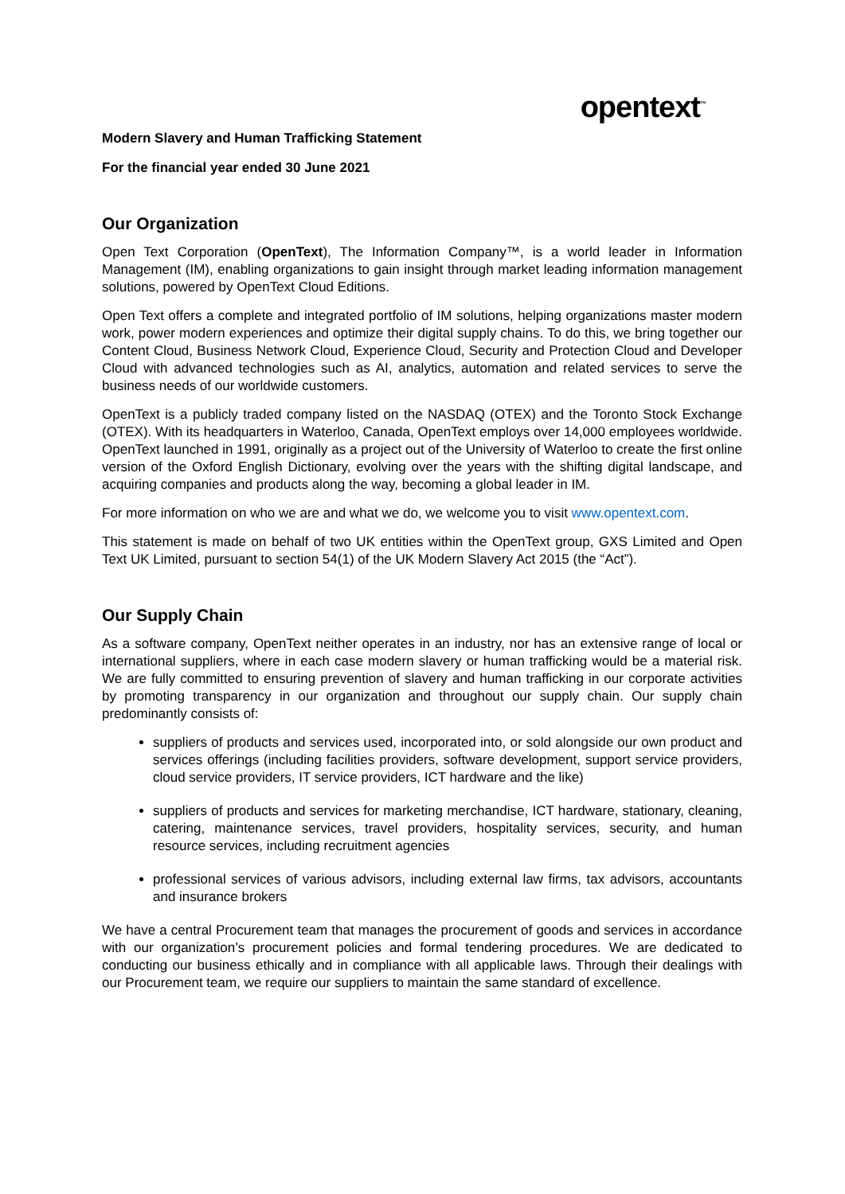opentext<sup>™</sup>
Modern Slavery and Human Trafficking Statement
For the financial year ended 30 June 2021
Our Organization
Open Text Corporation (OpenText), The Information Company™, is a world leader in Information Management (IM), enabling organizations to gain insight through market leading information management solutions, powered by OpenText Cloud Editions.
Open Text offers a complete and integrated portfolio of IM solutions, helping organizations master modern work, power modern experiences and optimize their digital supply chains. To do this, we bring together our Content Cloud, Business Network Cloud, Experience Cloud, Security and Protection Cloud and Developer Cloud with advanced technologies such as AI, analytics, automation and related services to serve the business needs of our worldwide customers.
OpenText is a publicly traded company listed on the NASDAQ (OTEX) and the Toronto Stock Exchange (OTEX). With its headquarters in Waterloo, Canada, OpenText employs over 14,000 employees worldwide. OpenText launched in 1991, originally as a project out of the University of Waterloo to create the first online version of the Oxford English Dictionary, evolving over the years with the shifting digital landscape, and acquiring companies and products along the way, becoming a global leader in IM.
For more information on who we are and what we do, we welcome you to visit www.opentext.com.
This statement is made on behalf of two UK entities within the OpenText group, GXS Limited and Open Text UK Limited, pursuant to section 54(1) of the UK Modern Slavery Act 2015 (the “Act”).
Our Supply Chain
As a software company, OpenText neither operates in an industry, nor has an extensive range of local or international suppliers, where in each case modern slavery or human trafficking would be a material risk. We are fully committed to ensuring prevention of slavery and human trafficking in our corporate activities by promoting transparency in our organization and throughout our supply chain. Our supply chain predominantly consists of:
suppliers of products and services used, incorporated into, or sold alongside our own product and services offerings (including facilities providers, software development, support service providers, cloud service providers, IT service providers, ICT hardware and the like)
suppliers of products and services for marketing merchandise, ICT hardware, stationary, cleaning, catering, maintenance services, travel providers, hospitality services, security, and human resource services, including recruitment agencies
professional services of various advisors, including external law firms, tax advisors, accountants and insurance brokers
We have a central Procurement team that manages the procurement of goods and services in accordance with our organization’s procurement policies and formal tendering procedures. We are dedicated to conducting our business ethically and in compliance with all applicable laws. Through their dealings with our Procurement team, we require our suppliers to maintain the same standard of excellence.